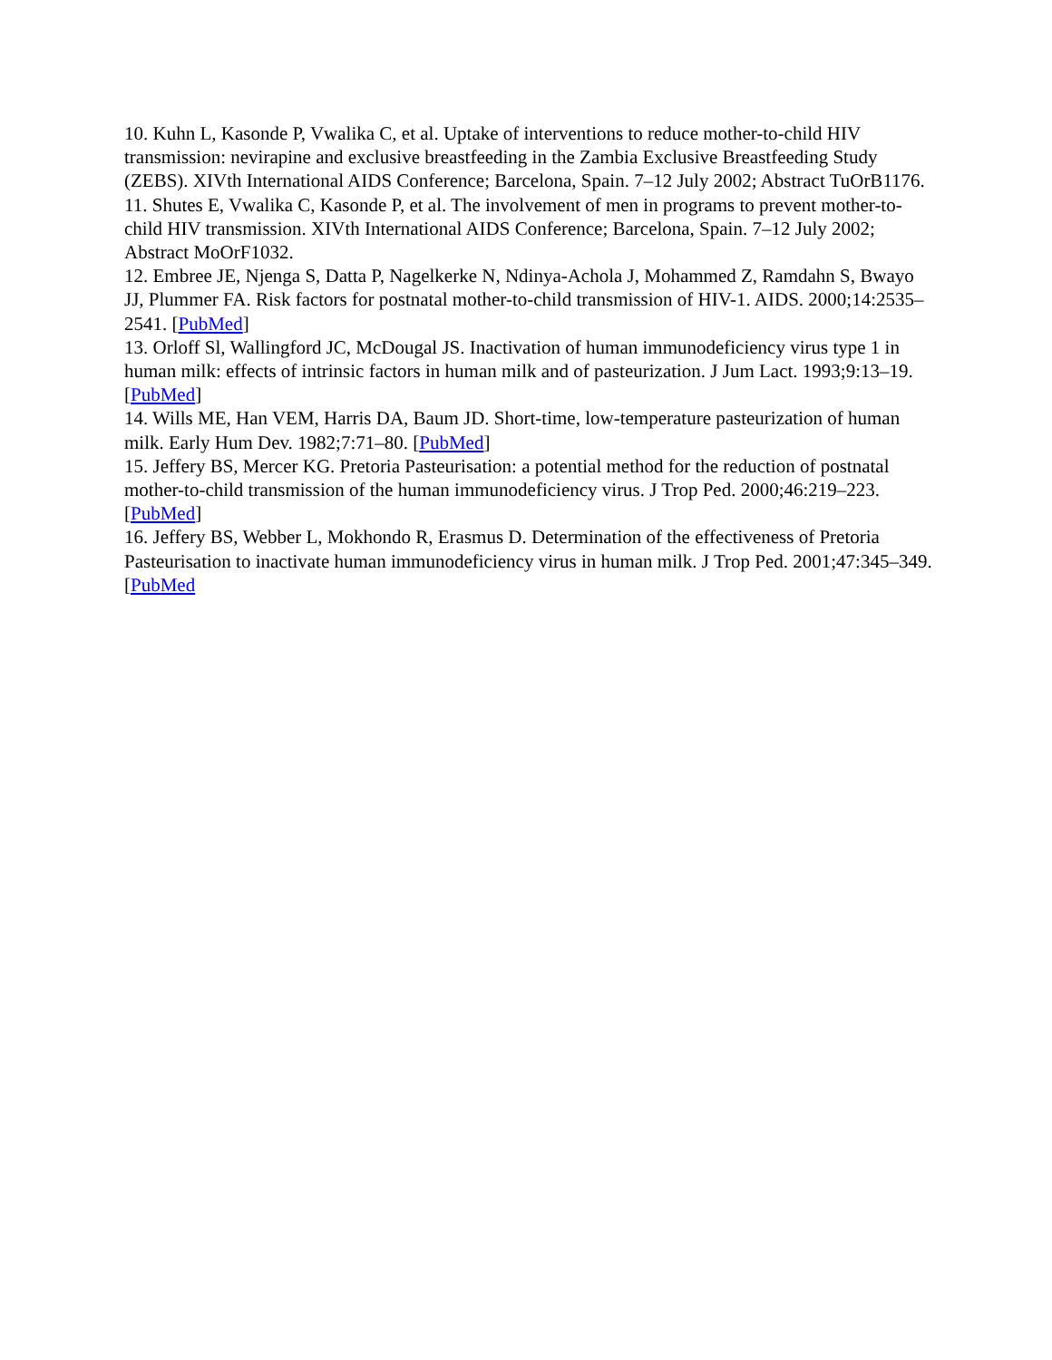10. Kuhn L, Kasonde P, Vwalika C, et al. Uptake of interventions to reduce mother-to-child HIV transmission: nevirapine and exclusive breastfeeding in the Zambia Exclusive Breastfeeding Study (ZEBS). XIVth International AIDS Conference; Barcelona, Spain. 7–12 July 2002; Abstract TuOrB1176.
11. Shutes E, Vwalika C, Kasonde P, et al. The involvement of men in programs to prevent mother-to-child HIV transmission. XIVth International AIDS Conference; Barcelona, Spain. 7–12 July 2002; Abstract MoOrF1032.
12. Embree JE, Njenga S, Datta P, Nagelkerke N, Ndinya-Achola J, Mohammed Z, Ramdahn S, Bwayo JJ, Plummer FA. Risk factors for postnatal mother-to-child transmission of HIV-1. AIDS. 2000;14:2535–2541. [PubMed]
13. Orloff Sl, Wallingford JC, McDougal JS. Inactivation of human immunodeficiency virus type 1 in human milk: effects of intrinsic factors in human milk and of pasteurization. J Jum Lact. 1993;9:13–19. [PubMed]
14. Wills ME, Han VEM, Harris DA, Baum JD. Short-time, low-temperature pasteurization of human milk. Early Hum Dev. 1982;7:71–80. [PubMed]
15. Jeffery BS, Mercer KG. Pretoria Pasteurisation: a potential method for the reduction of postnatal mother-to-child transmission of the human immunodeficiency virus. J Trop Ped. 2000;46:219–223. [PubMed]
16. Jeffery BS, Webber L, Mokhondo R, Erasmus D. Determination of the effectiveness of Pretoria Pasteurisation to inactivate human immunodeficiency virus in human milk. J Trop Ped. 2001;47:345–349. [PubMed